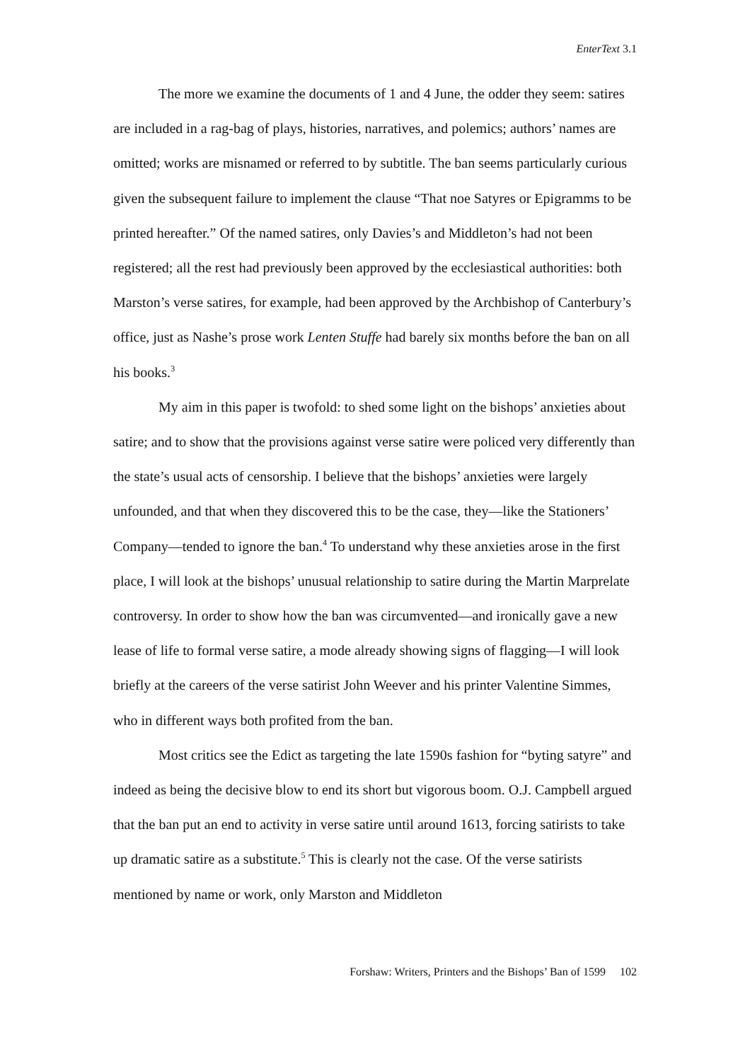EnterText 3.1
The more we examine the documents of 1 and 4 June, the odder they seem: satires are included in a rag-bag of plays, histories, narratives, and polemics; authors’ names are omitted; works are misnamed or referred to by subtitle. The ban seems particularly curious given the subsequent failure to implement the clause “That noe Satyres or Epigramms to be printed hereafter.” Of the named satires, only Davies’s and Middleton’s had not been registered; all the rest had previously been approved by the ecclesiastical authorities: both Marston’s verse satires, for example, had been approved by the Archbishop of Canterbury’s office, just as Nashe’s prose work Lenten Stuffe had barely six months before the ban on all his books.<sup>3</sup>
My aim in this paper is twofold: to shed some light on the bishops’ anxieties about satire; and to show that the provisions against verse satire were policed very differently than the state’s usual acts of censorship. I believe that the bishops’ anxieties were largely unfounded, and that when they discovered this to be the case, they—like the Stationers’ Company—tended to ignore the ban.<sup>4</sup> To understand why these anxieties arose in the first place, I will look at the bishops’ unusual relationship to satire during the Martin Marprelate controversy. In order to show how the ban was circumvented—and ironically gave a new lease of life to formal verse satire, a mode already showing signs of flagging—I will look briefly at the careers of the verse satirist John Weever and his printer Valentine Simmes, who in different ways both profited from the ban.
Most critics see the Edict as targeting the late 1590s fashion for “byting satyre” and indeed as being the decisive blow to end its short but vigorous boom. O.J. Campbell argued that the ban put an end to activity in verse satire until around 1613, forcing satirists to take up dramatic satire as a substitute.<sup>5</sup> This is clearly not the case. Of the verse satirists mentioned by name or work, only Marston and Middleton
Forshaw: Writers, Printers and the Bishops’ Ban of 1599 102